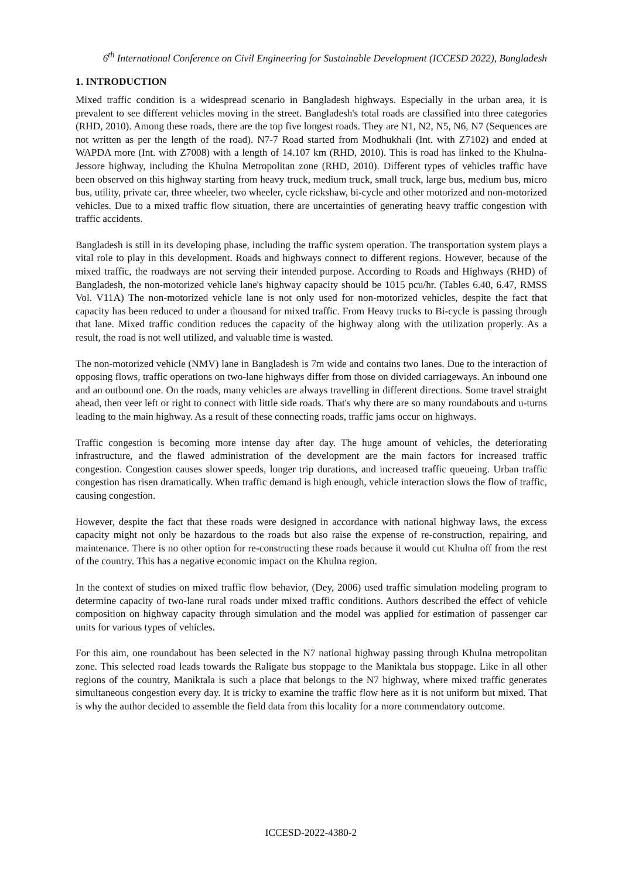6<sup>th</sup> International Conference on Civil Engineering for Sustainable Development (ICCESD 2022), Bangladesh
1. INTRODUCTION
Mixed traffic condition is a widespread scenario in Bangladesh highways. Especially in the urban area, it is prevalent to see different vehicles moving in the street. Bangladesh's total roads are classified into three categories (RHD, 2010). Among these roads, there are the top five longest roads. They are N1, N2, N5, N6, N7 (Sequences are not written as per the length of the road). N7-7 Road started from Modhukhali (Int. with Z7102) and ended at WAPDA more (Int. with Z7008) with a length of 14.107 km (RHD, 2010). This is road has linked to the Khulna-Jessore highway, including the Khulna Metropolitan zone (RHD, 2010). Different types of vehicles traffic have been observed on this highway starting from heavy truck, medium truck, small truck, large bus, medium bus, micro bus, utility, private car, three wheeler, two wheeler, cycle rickshaw, bi-cycle and other motorized and non-motorized vehicles. Due to a mixed traffic flow situation, there are uncertainties of generating heavy traffic congestion with traffic accidents.
Bangladesh is still in its developing phase, including the traffic system operation. The transportation system plays a vital role to play in this development. Roads and highways connect to different regions. However, because of the mixed traffic, the roadways are not serving their intended purpose. According to Roads and Highways (RHD) of Bangladesh, the non-motorized vehicle lane's highway capacity should be 1015 pcu/hr. (Tables 6.40, 6.47, RMSS Vol. V11A) The non-motorized vehicle lane is not only used for non-motorized vehicles, despite the fact that capacity has been reduced to under a thousand for mixed traffic. From Heavy trucks to Bi-cycle is passing through that lane. Mixed traffic condition reduces the capacity of the highway along with the utilization properly. As a result, the road is not well utilized, and valuable time is wasted.
The non-motorized vehicle (NMV) lane in Bangladesh is 7m wide and contains two lanes. Due to the interaction of opposing flows, traffic operations on two-lane highways differ from those on divided carriageways. An inbound one and an outbound one. On the roads, many vehicles are always travelling in different directions. Some travel straight ahead, then veer left or right to connect with little side roads. That's why there are so many roundabouts and u-turns leading to the main highway. As a result of these connecting roads, traffic jams occur on highways.
Traffic congestion is becoming more intense day after day. The huge amount of vehicles, the deteriorating infrastructure, and the flawed administration of the development are the main factors for increased traffic congestion. Congestion causes slower speeds, longer trip durations, and increased traffic queueing. Urban traffic congestion has risen dramatically. When traffic demand is high enough, vehicle interaction slows the flow of traffic, causing congestion.
However, despite the fact that these roads were designed in accordance with national highway laws, the excess capacity might not only be hazardous to the roads but also raise the expense of re-construction, repairing, and maintenance. There is no other option for re-constructing these roads because it would cut Khulna off from the rest of the country. This has a negative economic impact on the Khulna region.
In the context of studies on mixed traffic flow behavior, (Dey, 2006) used traffic simulation modeling program to determine capacity of two-lane rural roads under mixed traffic conditions. Authors described the effect of vehicle composition on highway capacity through simulation and the model was applied for estimation of passenger car units for various types of vehicles.
For this aim, one roundabout has been selected in the N7 national highway passing through Khulna metropolitan zone. This selected road leads towards the Raligate bus stoppage to the Maniktala bus stoppage. Like in all other regions of the country, Maniktala is such a place that belongs to the N7 highway, where mixed traffic generates simultaneous congestion every day. It is tricky to examine the traffic flow here as it is not uniform but mixed. That is why the author decided to assemble the field data from this locality for a more commendatory outcome.
ICCESD-2022-4380-2